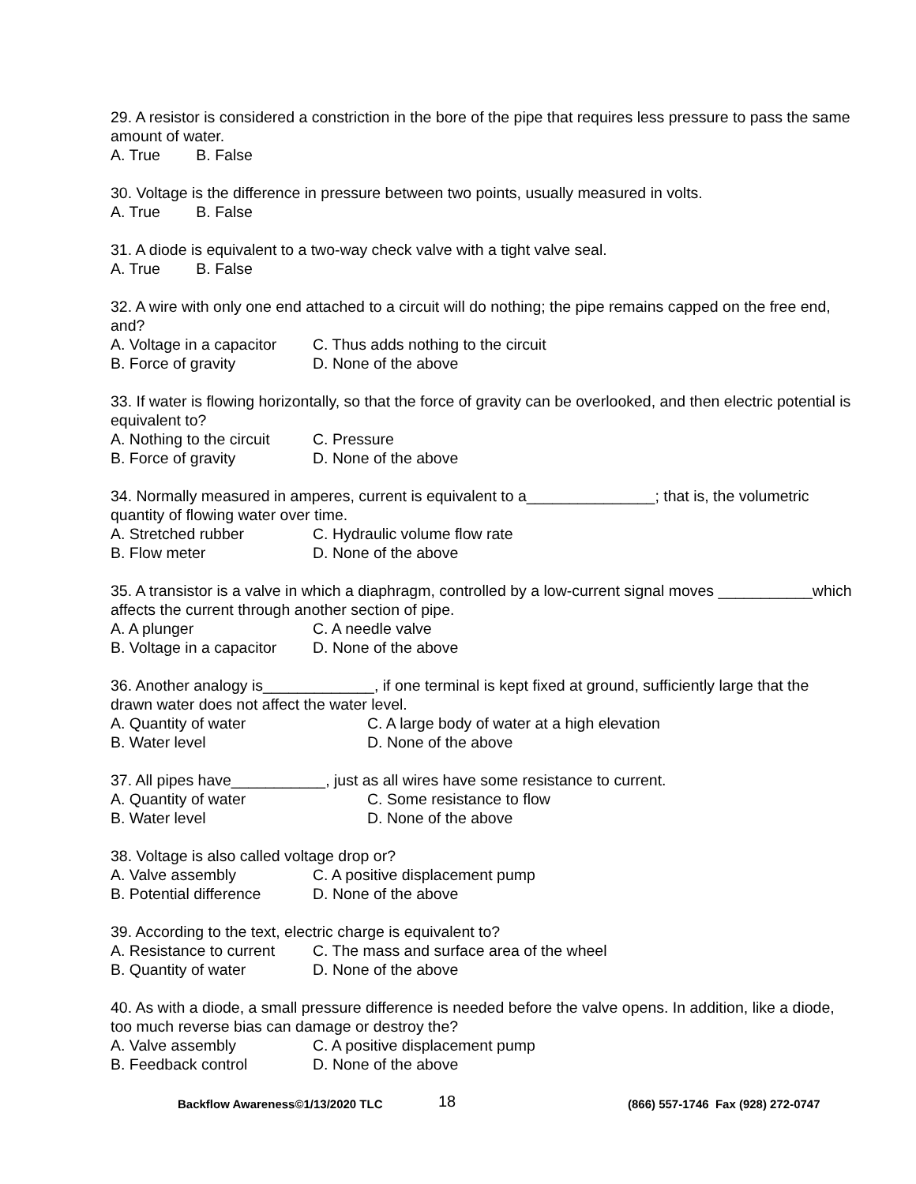29. A resistor is considered a constriction in the bore of the pipe that requires less pressure to pass the same amount of water.
A. True B. False
30. Voltage is the difference in pressure between two points, usually measured in volts.
A. True B. False
31. A diode is equivalent to a two-way check valve with a tight valve seal.
A. True B. False
32. A wire with only one end attached to a circuit will do nothing; the pipe remains capped on the free end, and?
A. Voltage in a capacitor
C. Thus adds nothing to the circuit
B. Force of gravity D. None of the above
33. If water is flowing horizontally, so that the force of gravity can be overlooked, and then electric potential is equivalent to?
A. Nothing to the circuit
C. Pressure
B. Force of gravity D. None of the above
34. Normally measured in amperes, current is equivalent to a_______________; that is, the volumetric quantity of flowing water over time.
A. Stretched rubber C. Hydraulic volume flow rate
B. Flow meter D. None of the above
35. A transistor is a valve in which a diaphragm, controlled by a low-current signal moves ___________which affects the current through another section of pipe.
A. A plunger C. A needle valve
B. Voltage in a capacitor
D. None of the above
36. Another analogy is_____________, if one terminal is kept fixed at ground, sufficiently large that the drawn water does not affect the water level.
A. Quantity of water C. A large body of water at a high elevation
B. Water level D. None of the above
37. All pipes have___________, just as all wires have some resistance to current.
A. Quantity of water C. Some resistance to flow
B. Water level D. None of the above
38. Voltage is also called voltage drop or?
A. Valve assembly C. A positive displacement pump
B. Potential difference
D. None of the above
39. According to the text, electric charge is equivalent to?
A. Resistance to current
C. The mass and surface area of the wheel
B. Quantity of water D. None of the above
40. As with a diode, a small pressure difference is needed before the valve opens. In addition, like a diode, too much reverse bias can damage or destroy the?
A. Valve assembly C. A positive displacement pump
B. Feedback control D. None of the above
Backflow Awareness©1/13/2020 TLC
18
(866) 557-1746 Fax (928) 272-0747